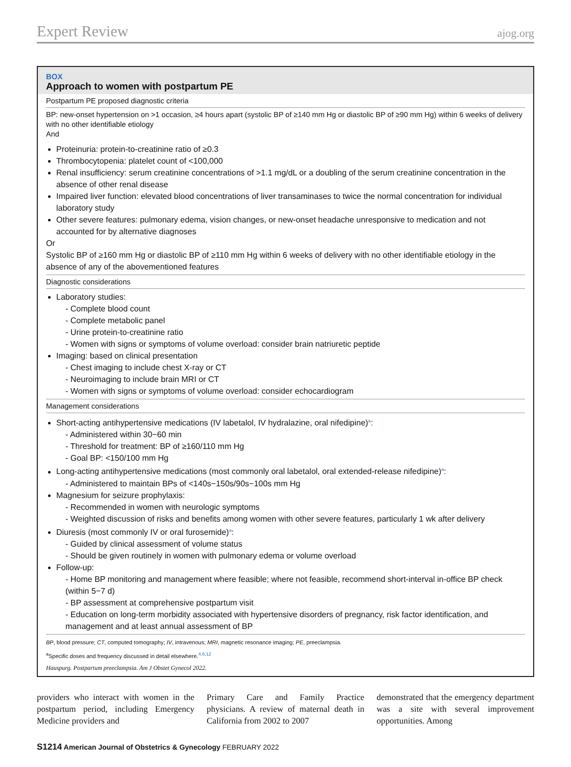Expert Review ajog.org
BOX
Approach to women with postpartum PE
Postpartum PE proposed diagnostic criteria
BP: new-onset hypertension on >1 occasion, ≥4 hours apart (systolic BP of ≥140 mm Hg or diastolic BP of ≥90 mm Hg) within 6 weeks of delivery with no other identifiable etiology
And
Proteinuria: protein-to-creatinine ratio of ≥0.3
Thrombocytopenia: platelet count of <100,000
Renal insufficiency: serum creatinine concentrations of >1.1 mg/dL or a doubling of the serum creatinine concentration in the absence of other renal disease
Impaired liver function: elevated blood concentrations of liver transaminases to twice the normal concentration for individual laboratory study
Other severe features: pulmonary edema, vision changes, or new-onset headache unresponsive to medication and not accounted for by alternative diagnoses
Or
Systolic BP of ≥160 mm Hg or diastolic BP of ≥110 mm Hg within 6 weeks of delivery with no other identifiable etiology in the absence of any of the abovementioned features
Diagnostic considerations
Laboratory studies:
- Complete blood count
- Complete metabolic panel
- Urine protein-to-creatinine ratio
- Women with signs or symptoms of volume overload: consider brain natriuretic peptide
Imaging: based on clinical presentation
- Chest imaging to include chest X-ray or CT
- Neuroimaging to include brain MRI or CT
- Women with signs or symptoms of volume overload: consider echocardiogram
Management considerations
Short-acting antihypertensive medications (IV labetalol, IV hydralazine, oral nifedipine)<sup>a</sup>:
- Administered within 30−60 min
- Threshold for treatment: BP of ≥160/110 mm Hg
- Goal BP: <150/100 mm Hg
Long-acting antihypertensive medications (most commonly oral labetalol, oral extended-release nifedipine)<sup>a</sup>:
- Administered to maintain BPs of <140s−150s/90s−100s mm Hg
Magnesium for seizure prophylaxis:
- Recommended in women with neurologic symptoms
- Weighted discussion of risks and benefits among women with other severe features, particularly 1 wk after delivery
Diuresis (most commonly IV or oral furosemide)<sup>a</sup>:
- Guided by clinical assessment of volume status
- Should be given routinely in women with pulmonary edema or volume overload
Follow-up:
- Home BP monitoring and management where feasible; where not feasible, recommend short-interval in-office BP check (within 5−7 d)
- BP assessment at comprehensive postpartum visit
- Education on long-term morbidity associated with hypertensive disorders of pregnancy, risk factor identification, and management and at least annual assessment of BP
BP, blood pressure; CT, computed tomography; IV, intravenous; MRI, magnetic resonance imaging; PE, preeclampsia.
<sup>a</sup> Specific doses and frequency discussed in detail elsewhere.<sup>4,6,12</sup>
Hauspurg. Postpartum preeclampsia. Am J Obstet Gynecol 2022.
providers who interact with women in the postpartum period, including Emergency Medicine providers and
Primary Care and Family Practice physicians. A review of maternal death in California from 2002 to 2007
demonstrated that the emergency department was a site with several improvement opportunities. Among
S1214 American Journal of Obstetrics & Gynecology FEBRUARY 2022